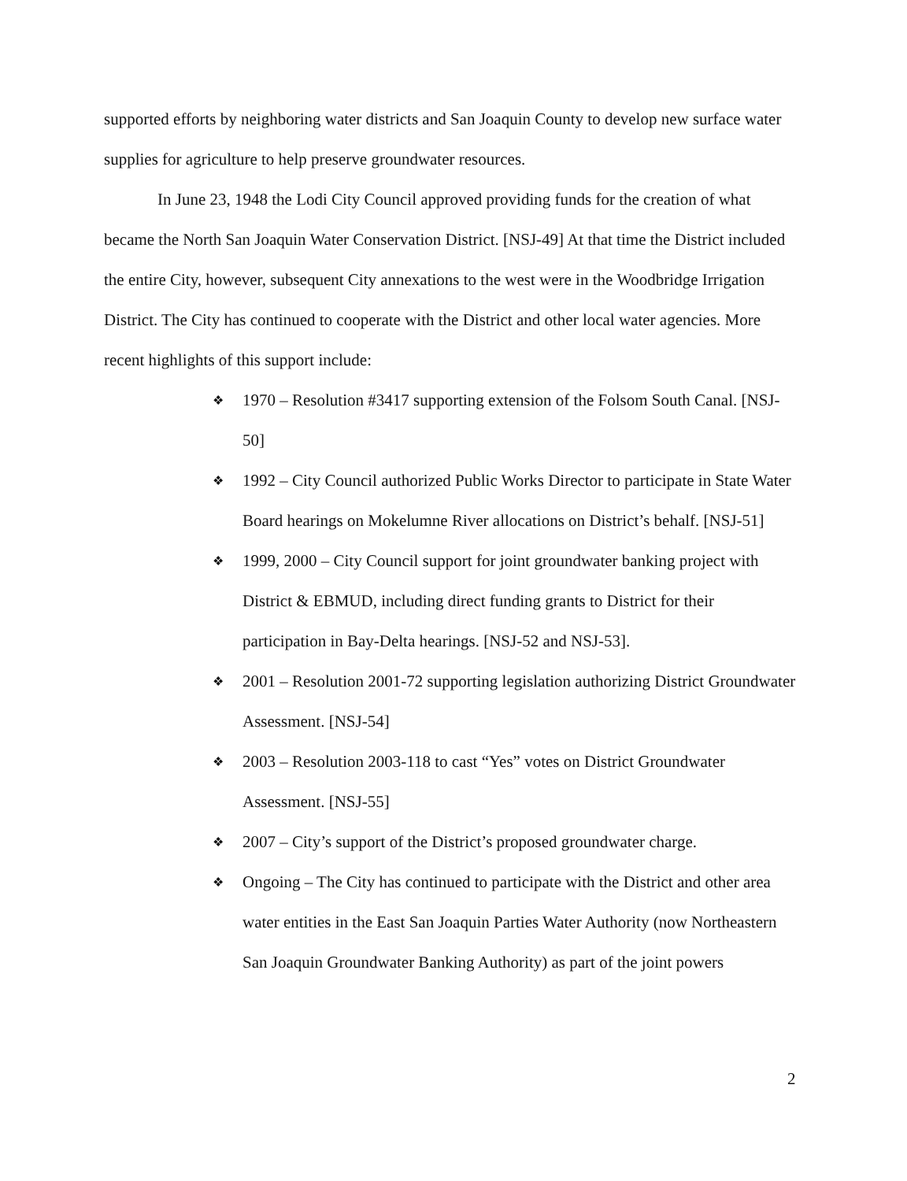supported efforts by neighboring water districts and San Joaquin County to develop new surface water supplies for agriculture to help preserve groundwater resources.
In June 23, 1948 the Lodi City Council approved providing funds for the creation of what became the North San Joaquin Water Conservation District. [NSJ-49] At that time the District included the entire City, however, subsequent City annexations to the west were in the Woodbridge Irrigation District. The City has continued to cooperate with the District and other local water agencies. More recent highlights of this support include:
❖ 1970 – Resolution #3417 supporting extension of the Folsom South Canal. [NSJ-50]
❖ 1992 – City Council authorized Public Works Director to participate in State Water Board hearings on Mokelumne River allocations on District’s behalf. [NSJ-51]
❖ 1999, 2000 – City Council support for joint groundwater banking project with District & EBMUD, including direct funding grants to District for their participation in Bay-Delta hearings. [NSJ-52 and NSJ-53].
❖ 2001 – Resolution 2001-72 supporting legislation authorizing District Groundwater Assessment. [NSJ-54]
❖ 2003 – Resolution 2003-118 to cast “Yes” votes on District Groundwater Assessment. [NSJ-55]
❖ 2007 – City’s support of the District’s proposed groundwater charge.
❖ Ongoing – The City has continued to participate with the District and other area water entities in the East San Joaquin Parties Water Authority (now Northeastern San Joaquin Groundwater Banking Authority) as part of the joint powers
2